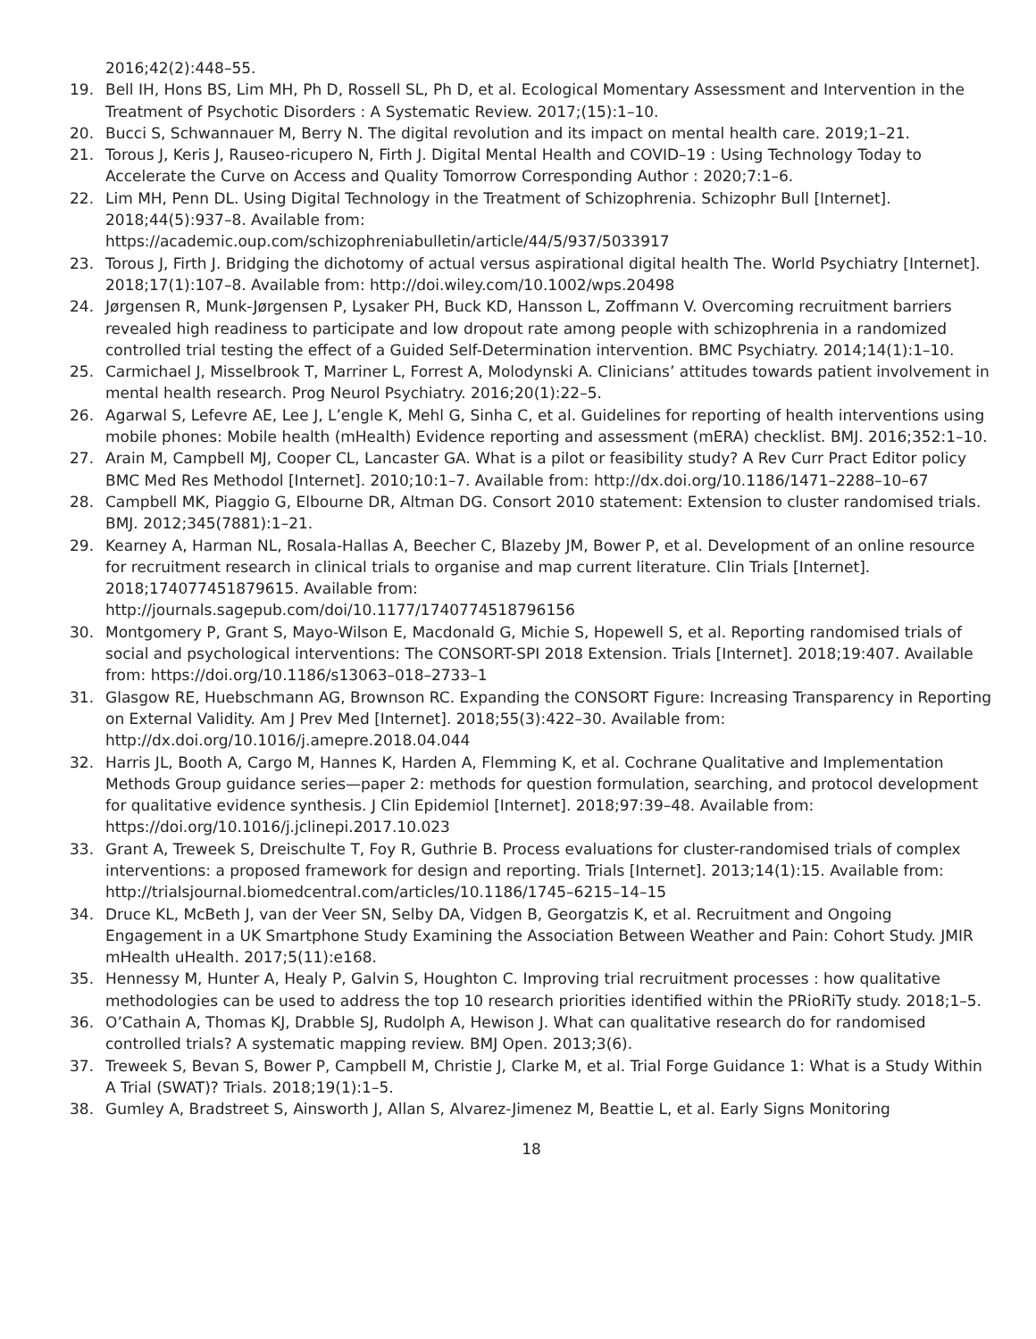2016;42(2):448–55.
19. Bell IH, Hons BS, Lim MH, Ph D, Rossell SL, Ph D, et al. Ecological Momentary Assessment and Intervention in the Treatment of Psychotic Disorders : A Systematic Review. 2017;(15):1–10.
20. Bucci S, Schwannauer M, Berry N. The digital revolution and its impact on mental health care. 2019;1–21.
21. Torous J, Keris J, Rauseo-ricupero N, Firth J. Digital Mental Health and COVID–19 : Using Technology Today to Accelerate the Curve on Access and Quality Tomorrow Corresponding Author : 2020;7:1–6.
22. Lim MH, Penn DL. Using Digital Technology in the Treatment of Schizophrenia. Schizophr Bull [Internet]. 2018;44(5):937–8. Available from:
https://academic.oup.com/schizophreniabulletin/article/44/5/937/5033917
23. Torous J, Firth J. Bridging the dichotomy of actual versus aspirational digital health The. World Psychiatry [Internet]. 2018;17(1):107–8. Available from: http://doi.wiley.com/10.1002/wps.20498
24. Jørgensen R, Munk-Jørgensen P, Lysaker PH, Buck KD, Hansson L, Zoffmann V. Overcoming recruitment barriers revealed high readiness to participate and low dropout rate among people with schizophrenia in a randomized controlled trial testing the effect of a Guided Self-Determination intervention. BMC Psychiatry. 2014;14(1):1–10.
25. Carmichael J, Misselbrook T, Marriner L, Forrest A, Molodynski A. Clinicians’ attitudes towards patient involvement in mental health research. Prog Neurol Psychiatry. 2016;20(1):22–5.
26. Agarwal S, Lefevre AE, Lee J, L’engle K, Mehl G, Sinha C, et al. Guidelines for reporting of health interventions using mobile phones: Mobile health (mHealth) Evidence reporting and assessment (mERA) checklist. BMJ. 2016;352:1–10.
27. Arain M, Campbell MJ, Cooper CL, Lancaster GA. What is a pilot or feasibility study? A Rev Curr Pract Editor policy BMC Med Res Methodol [Internet]. 2010;10:1–7. Available from: http://dx.doi.org/10.1186/1471–2288–10–67
28. Campbell MK, Piaggio G, Elbourne DR, Altman DG. Consort 2010 statement: Extension to cluster randomised trials. BMJ. 2012;345(7881):1–21.
29. Kearney A, Harman NL, Rosala-Hallas A, Beecher C, Blazeby JM, Bower P, et al. Development of an online resource for recruitment research in clinical trials to organise and map current literature. Clin Trials [Internet]. 2018;174077451879615. Available from:
http://journals.sagepub.com/doi/10.1177/1740774518796156
30. Montgomery P, Grant S, Mayo-Wilson E, Macdonald G, Michie S, Hopewell S, et al. Reporting randomised trials of social and psychological interventions: The CONSORT-SPI 2018 Extension. Trials [Internet]. 2018;19:407. Available from: https://doi.org/10.1186/s13063–018–2733–1
31. Glasgow RE, Huebschmann AG, Brownson RC. Expanding the CONSORT Figure: Increasing Transparency in Reporting on External Validity. Am J Prev Med [Internet]. 2018;55(3):422–30. Available from: http://dx.doi.org/10.1016/j.amepre.2018.04.044
32. Harris JL, Booth A, Cargo M, Hannes K, Harden A, Flemming K, et al. Cochrane Qualitative and Implementation Methods Group guidance series—paper 2: methods for question formulation, searching, and protocol development for qualitative evidence synthesis. J Clin Epidemiol [Internet]. 2018;97:39–48. Available from: https://doi.org/10.1016/j.jclinepi.2017.10.023
33. Grant A, Treweek S, Dreischulte T, Foy R, Guthrie B. Process evaluations for cluster-randomised trials of complex interventions: a proposed framework for design and reporting. Trials [Internet]. 2013;14(1):15. Available from: http://trialsjournal.biomedcentral.com/articles/10.1186/1745–6215–14–15
34. Druce KL, McBeth J, van der Veer SN, Selby DA, Vidgen B, Georgatzis K, et al. Recruitment and Ongoing Engagement in a UK Smartphone Study Examining the Association Between Weather and Pain: Cohort Study. JMIR mHealth uHealth. 2017;5(11):e168.
35. Hennessy M, Hunter A, Healy P, Galvin S, Houghton C. Improving trial recruitment processes : how qualitative methodologies can be used to address the top 10 research priorities identified within the PRioRiTy study. 2018;1–5.
36. O’Cathain A, Thomas KJ, Drabble SJ, Rudolph A, Hewison J. What can qualitative research do for randomised controlled trials? A systematic mapping review. BMJ Open. 2013;3(6).
37. Treweek S, Bevan S, Bower P, Campbell M, Christie J, Clarke M, et al. Trial Forge Guidance 1: What is a Study Within A Trial (SWAT)? Trials. 2018;19(1):1–5.
38. Gumley A, Bradstreet S, Ainsworth J, Allan S, Alvarez-Jimenez M, Beattie L, et al. Early Signs Monitoring
18